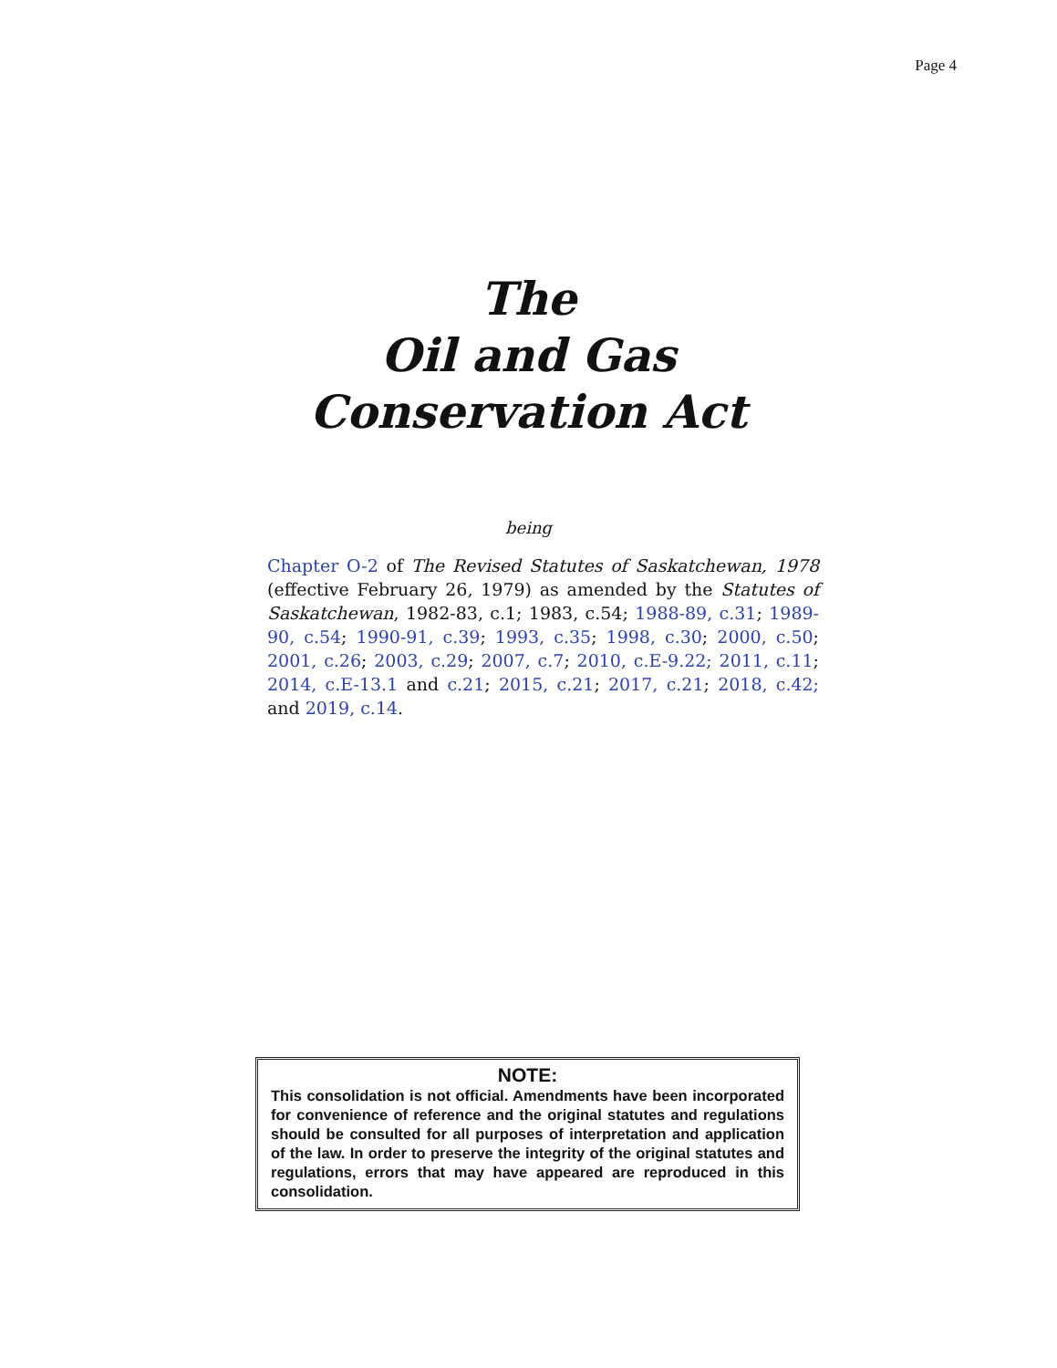Page 4
The
Oil and Gas
Conservation Act
being
Chapter O-2 of The Revised Statutes of Saskatchewan, 1978 (effective February 26, 1979) as amended by the Statutes of Saskatchewan, 1982-83, c.1; 1983, c.54; 1988-89, c.31; 1989-90, c.54; 1990-91, c.39; 1993, c.35; 1998, c.30; 2000, c.50; 2001, c.26; 2003, c.29; 2007, c.7; 2010, c.E-9.22; 2011, c.11; 2014, c.E-13.1 and c.21; 2015, c.21; 2017, c.21; 2018, c.42; and 2019, c.14.
NOTE:
This consolidation is not official. Amendments have been incorporated for convenience of reference and the original statutes and regulations should be consulted for all purposes of interpretation and application of the law. In order to preserve the integrity of the original statutes and regulations, errors that may have appeared are reproduced in this consolidation.